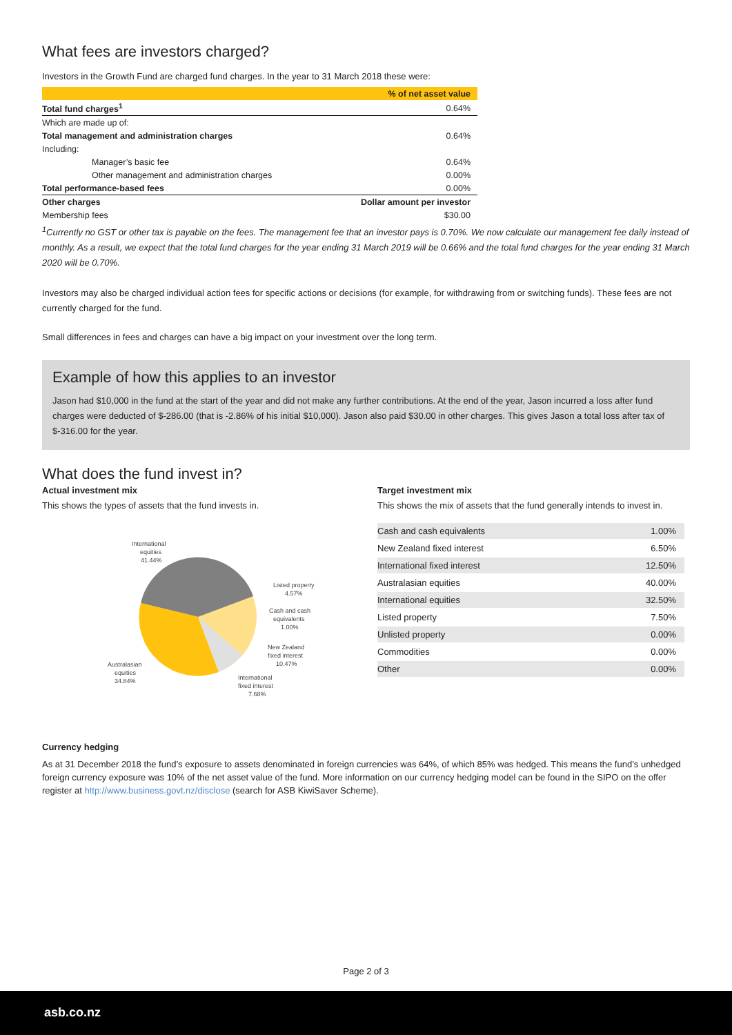What fees are investors charged?
Investors in the Growth Fund are charged fund charges. In the year to 31 March 2018 these were:
| | % of net asset value |
| Total fund charges<sup>1</sup> | 0.64% |
| Which are made up of: | |
| Total management and administration charges | 0.64% |
| Including: | |
| Manager’s basic fee | 0.64% |
| Other management and administration charges | 0.00% |
| Total performance-based fees | 0.00% |
| Other charges | Dollar amount per investor |
| Membership fees | $30.00 |
<sup>1</sup> Currently no GST or other tax is payable on the fees. The management fee that an investor pays is 0.70%. We now calculate our management fee daily instead of monthly. As a result, we expect that the total fund charges for the year ending 31 March 2019 will be 0.66% and the total fund charges for the year ending 31 March 2020 will be 0.70%.
Investors may also be charged individual action fees for specific actions or decisions (for example, for withdrawing from or switching funds). These fees are not currently charged for the fund.
Small differences in fees and charges can have a big impact on your investment over the long term.
Example of how this applies to an investor
Jason had $10,000 in the fund at the start of the year and did not make any further contributions. At the end of the year, Jason incurred a loss after fund charges were deducted of $-286.00 (that is -2.86% of his initial $10,000). Jason also paid $30.00 in other charges. This gives Jason a total loss after tax of $-316.00 for the year.
What does the fund invest in?
Actual investment mix
This shows the types of assets that the fund invests in.
International
equities
41.44%
Listed property
4.57%
Cash and cash
equivalents
1.00%
New Zealand
fixed interest
10.47%
Australasian
equities
34.84%
International
fixed interest
7.68%
Target investment mix
This shows the mix of assets that the fund generally intends to invest in.
| Cash and cash equivalents | 1.00% |
| New Zealand fixed interest | 6.50% |
| International fixed interest | 12.50% |
| Australasian equities | 40.00% |
| International equities | 32.50% |
| Listed property | 7.50% |
| Unlisted property | 0.00% |
| Commodities | 0.00% |
| Other | 0.00% |
Currency hedging
As at 31 December 2018 the fund’s exposure to assets denominated in foreign currencies was 64%, of which 85% was hedged. This means the fund’s unhedged foreign currency exposure was 10% of the net asset value of the fund. More information on our currency hedging model can be found in the SIPO on the offer register at http://www.business.govt.nz/disclose (search for ASB KiwiSaver Scheme).
Page 2 of 3
asb.co.nz